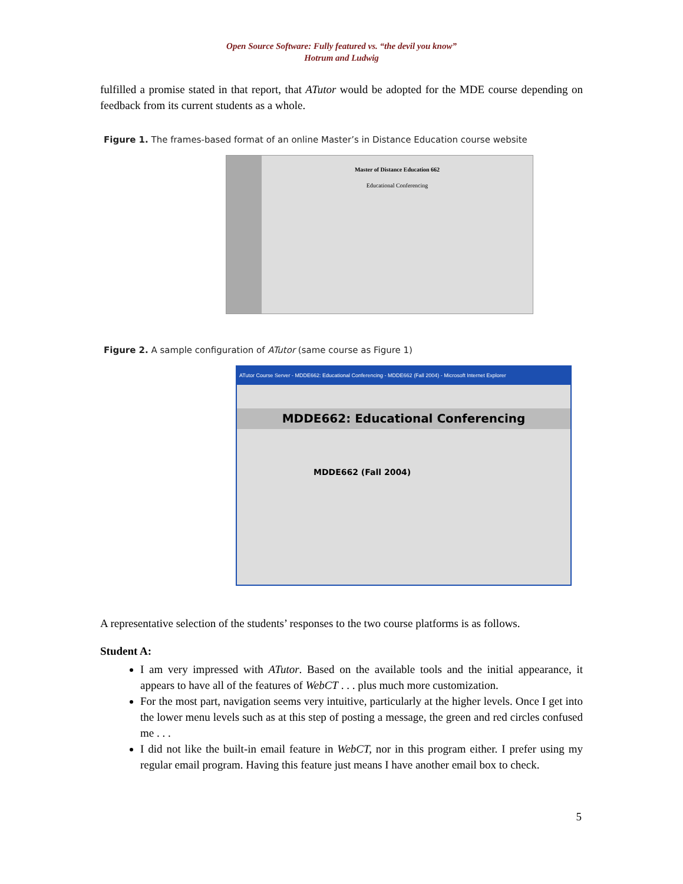Open Source Software: Fully featured vs. “the devil you know”
Hotrum and Ludwig
fulfilled a promise stated in that report, that ATutor would be adopted for the MDE course depending on feedback from its current students as a whole.
Figure 1. The frames-based format of an online Master’s in Distance Education course website
Master of Distance Education 662
Educational Conferencing
Figure 2. A sample configuration of ATutor (same course as Figure 1)
ATutor Course Server - MDDE662: Educational Conferencing - MDDE662 (Fall 2004) - Microsoft Internet Explorer
MDDE662: Educational Conferencing
MDDE662 (Fall 2004)
A representative selection of the students’ responses to the two course platforms is as follows.
Student A:
I am very impressed with ATutor. Based on the available tools and the initial appearance, it appears to have all of the features of WebCT . . . plus much more customization.
For the most part, navigation seems very intuitive, particularly at the higher levels. Once I get into the lower menu levels such as at this step of posting a message, the green and red circles confused me . . .
I did not like the built-in email feature in WebCT, nor in this program either. I prefer using my regular email program. Having this feature just means I have another email box to check.
5